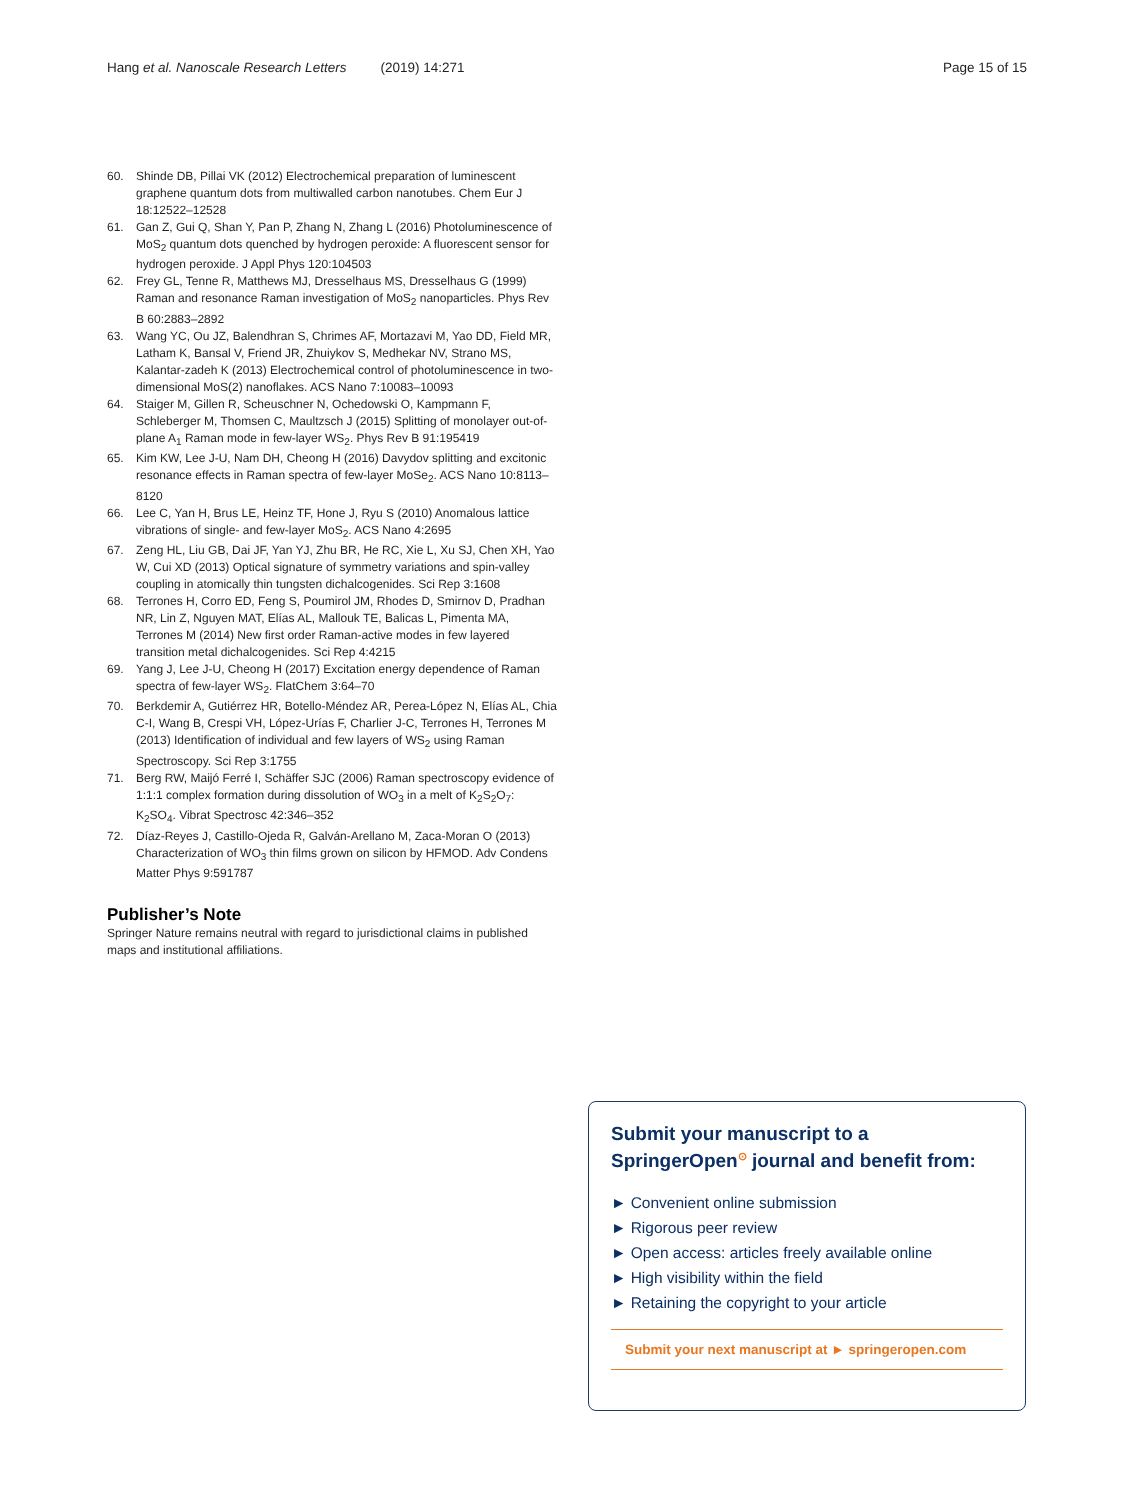Hang et al. Nanoscale Research Letters (2019) 14:271 Page 15 of 15
60. Shinde DB, Pillai VK (2012) Electrochemical preparation of luminescent graphene quantum dots from multiwalled carbon nanotubes. Chem Eur J 18:12522–12528
61. Gan Z, Gui Q, Shan Y, Pan P, Zhang N, Zhang L (2016) Photoluminescence of MoS<sub>2</sub> quantum dots quenched by hydrogen peroxide: A fluorescent sensor for hydrogen peroxide. J Appl Phys 120:104503
62. Frey GL, Tenne R, Matthews MJ, Dresselhaus MS, Dresselhaus G (1999) Raman and resonance Raman investigation of MoS<sub>2</sub> nanoparticles. Phys Rev B 60:2883–2892
63. Wang YC, Ou JZ, Balendhran S, Chrimes AF, Mortazavi M, Yao DD, Field MR, Latham K, Bansal V, Friend JR, Zhuiykov S, Medhekar NV, Strano MS, Kalantar-zadeh K (2013) Electrochemical control of photoluminescence in two-dimensional MoS(2) nanoflakes. ACS Nano 7:10083–10093
64. Staiger M, Gillen R, Scheuschner N, Ochedowski O, Kampmann F, Schleberger M, Thomsen C, Maultzsch J (2015) Splitting of monolayer out-of-plane A<sub>1</sub> Raman mode in few-layer WS<sub>2</sub>. Phys Rev B 91:195419
65. Kim KW, Lee J-U, Nam DH, Cheong H (2016) Davydov splitting and excitonic resonance effects in Raman spectra of few-layer MoSe<sub>2</sub>. ACS Nano 10:8113–8120
66. Lee C, Yan H, Brus LE, Heinz TF, Hone J, Ryu S (2010) Anomalous lattice vibrations of single- and few-layer MoS<sub>2</sub>. ACS Nano 4:2695
67. Zeng HL, Liu GB, Dai JF, Yan YJ, Zhu BR, He RC, Xie L, Xu SJ, Chen XH, Yao W, Cui XD (2013) Optical signature of symmetry variations and spin-valley coupling in atomically thin tungsten dichalcogenides. Sci Rep 3:1608
68. Terrones H, Corro ED, Feng S, Poumirol JM, Rhodes D, Smirnov D, Pradhan NR, Lin Z, Nguyen MAT, Elías AL, Mallouk TE, Balicas L, Pimenta MA, Terrones M (2014) New first order Raman-active modes in few layered transition metal dichalcogenides. Sci Rep 4:4215
69. Yang J, Lee J-U, Cheong H (2017) Excitation energy dependence of Raman spectra of few-layer WS<sub>2</sub>. FlatChem 3:64–70
70. Berkdemir A, Gutiérrez HR, Botello-Méndez AR, Perea-López N, Elías AL, Chia C-I, Wang B, Crespi VH, López-Urías F, Charlier J-C, Terrones H, Terrones M (2013) Identification of individual and few layers of WS<sub>2</sub> using Raman Spectroscopy. Sci Rep 3:1755
71. Berg RW, Maijó Ferré I, Schäffer SJC (2006) Raman spectroscopy evidence of 1:1:1 complex formation during dissolution of WO<sub>3</sub> in a melt of K<sub>2</sub>S<sub>2</sub>O<sub>7</sub>: K<sub>2</sub>SO<sub>4</sub>. Vibrat Spectrosc 42:346–352
72. Díaz-Reyes J, Castillo-Ojeda R, Galván-Arellano M, Zaca-Moran O (2013) Characterization of WO<sub>3</sub> thin films grown on silicon by HFMOD. Adv Condens Matter Phys 9:591787
Publisher’s Note
Springer Nature remains neutral with regard to jurisdictional claims in published maps and institutional affiliations.
Submit your manuscript to a SpringerOpen<sup>⊙</sup> journal and benefit from:
► Convenient online submission
► Rigorous peer review
► Open access: articles freely available online
► High visibility within the field
► Retaining the copyright to your article
Submit your next manuscript at ► springeropen.com